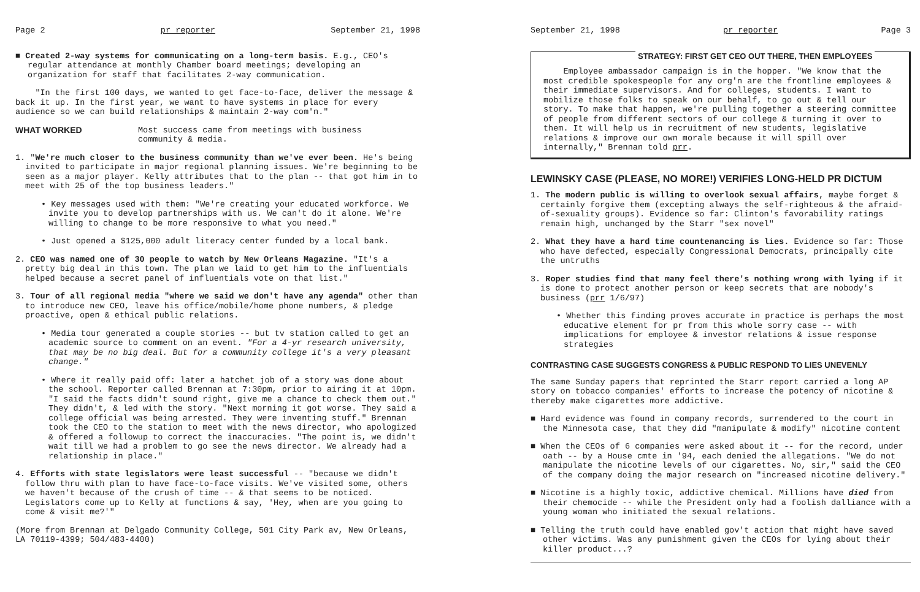Page 2 pr reporter September 21, 1998
■ Created 2-way systems for communicating on a long-term basis. E.g., CEO's regular attendance at monthly Chamber board meetings; developing an organization for staff that facilitates 2-way communication.
"In the first 100 days, we wanted to get face-to-face, deliver the message & back it up. In the first year, we want to have systems in place for every audience so we can build relationships & maintain 2-way com'n."
WHAT WORKED Most success came from meetings with business
community & media.
1. "We're much closer to the business community than we've ever been. He's being invited to participate in major regional planning issues. We're beginning to be seen as a major player. Kelly attributes that to the plan -- that got him in to meet with 25 of the top business leaders."
• Key messages used with them: "We're creating your educated workforce. We invite you to develop partnerships with us. We can't do it alone. We're willing to change to be more responsive to what you need."
• Just opened a $125,000 adult literacy center funded by a local bank.
2. CEO was named one of 30 people to watch by New Orleans Magazine. "It's a pretty big deal in this town. The plan we laid to get him to the influentials helped because a secret panel of influentials vote on that list."
3. Tour of all regional media "where we said we don't have any agenda" other than to introduce new CEO, leave his office/mobile/home phone numbers, & pledge proactive, open & ethical public relations.
• Media tour generated a couple stories -- but tv station called to get an academic source to comment on an event. "For a 4-yr research university, that may be no big deal. But for a community college it's a very pleasant change."
• Where it really paid off: later a hatchet job of a story was done about the school. Reporter called Brennan at 7:30pm, prior to airing it at 10pm. "I said the facts didn't sound right, give me a chance to check them out." They didn't, & led with the story. "Next morning it got worse. They said a college official was being arrested. They were inventing stuff." Brennan took the CEO to the station to meet with the news director, who apologized & offered a followup to correct the inaccuracies. "The point is, we didn't wait till we had a problem to go see the news director. We already had a relationship in place."
4. Efforts with state legislators were least successful -- "because we didn't follow thru with plan to have face-to-face visits. We've visited some, others we haven't because of the crush of time -- & that seems to be noticed. Legislators come up to Kelly at functions & say, 'Hey, when are you going to come & visit me?'"
(More from Brennan at Delgado Community College, 501 City Park av, New Orleans, LA 70119-4399; 504/483-4400)
September 21, 1998 pr reporter Page 3
STRATEGY: FIRST GET CEO OUT THERE, THEN EMPLOYEES
Employee ambassador campaign is in the hopper. "We know that the most credible spokespeople for any org'n are the frontline employees & their immediate supervisors. And for colleges, students. I want to mobilize those folks to speak on our behalf, to go out & tell our story. To make that happen, we're pulling together a steering committee of people from different sectors of our college & turning it over to them. It will help us in recruitment of new students, legislative relations & improve our own morale because it will spill over internally," Brennan told prr.
LEWINSKY CASE (PLEASE, NO MORE!) VERIFIES LONG-HELD PR DICTUM
1. The modern public is willing to overlook sexual affairs, maybe forget & certainly forgive them (excepting always the self-righteous & the afraid-of-sexuality groups). Evidence so far: Clinton's favorability ratings remain high, unchanged by the Starr "sex novel"
2. What they have a hard time countenancing is lies. Evidence so far: Those who have defected, especially Congressional Democrats, principally cite the untruths
3. Roper studies find that many feel there's nothing wrong with lying if it is done to protect another person or keep secrets that are nobody's business (prr 1/6/97)
• Whether this finding proves accurate in practice is perhaps the most educative element for pr from this whole sorry case -- with implications for employee & investor relations & issue response strategies
CONTRASTING CASE SUGGESTS CONGRESS & PUBLIC RESPOND TO LIES UNEVENLY
The same Sunday papers that reprinted the Starr report carried a long AP story on tobacco companies' efforts to increase the potency of nicotine & thereby make cigarettes more addictive.
■ Hard evidence was found in company records, surrendered to the court in the Minnesota case, that they did "manipulate & modify" nicotine content
■ When the CEOs of 6 companies were asked about it -- for the record, under oath -- by a House cmte in '94, each denied the allegations. "We do not manipulate the nicotine levels of our cigarettes. No, sir," said the CEO of the company doing the major research on "increased nicotine delivery."
■ Nicotine is a highly toxic, addictive chemical. Millions have died from their chemocide -- while the President only had a foolish dalliance with a young woman who initiated the sexual relations.
■ Telling the truth could have enabled gov't action that might have saved other victims. Was any punishment given the CEOs for lying about their killer product...?